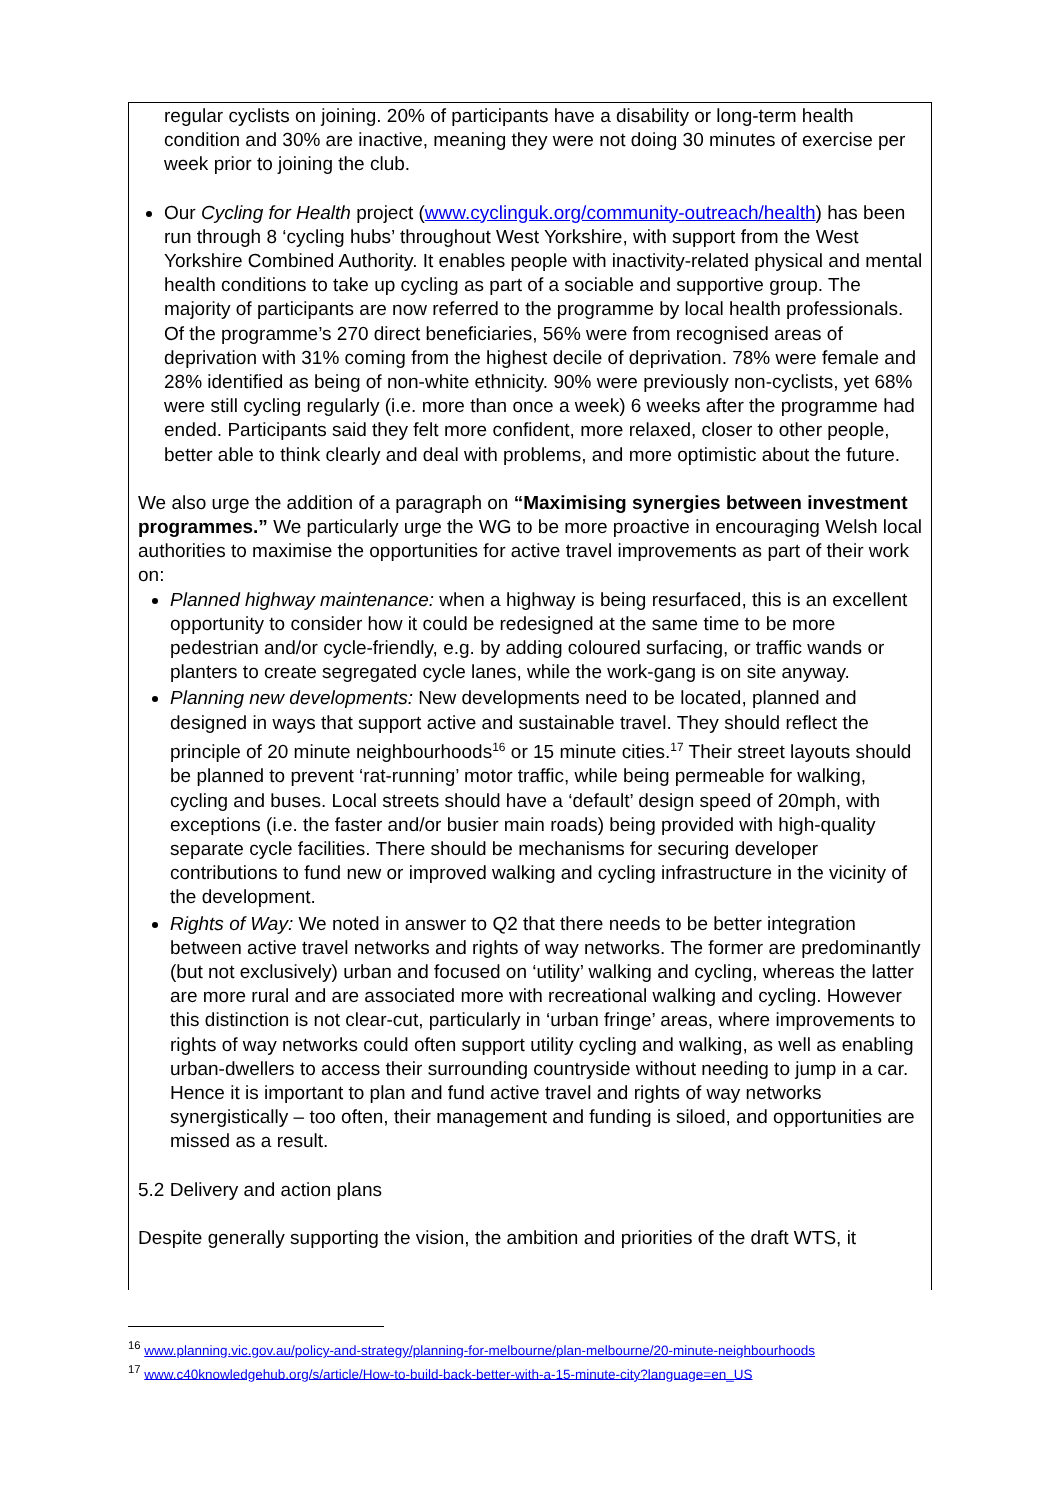regular cyclists on joining. 20% of participants have a disability or long-term health condition and 30% are inactive, meaning they were not doing 30 minutes of exercise per week prior to joining the club.
Our Cycling for Health project (www.cyclinguk.org/community-outreach/health) has been run through 8 ‘cycling hubs’ throughout West Yorkshire, with support from the West Yorkshire Combined Authority. It enables people with inactivity-related physical and mental health conditions to take up cycling as part of a sociable and supportive group. The majority of participants are now referred to the programme by local health professionals. Of the programme’s 270 direct beneficiaries, 56% were from recognised areas of deprivation with 31% coming from the highest decile of deprivation. 78% were female and 28% identified as being of non-white ethnicity. 90% were previously non-cyclists, yet 68% were still cycling regularly (i.e. more than once a week) 6 weeks after the programme had ended. Participants said they felt more confident, more relaxed, closer to other people, better able to think clearly and deal with problems, and more optimistic about the future.
We also urge the addition of a paragraph on “Maximising synergies between investment programmes.” We particularly urge the WG to be more proactive in encouraging Welsh local authorities to maximise the opportunities for active travel improvements as part of their work on:
Planned highway maintenance: when a highway is being resurfaced, this is an excellent opportunity to consider how it could be redesigned at the same time to be more pedestrian and/or cycle-friendly, e.g. by adding coloured surfacing, or traffic wands or planters to create segregated cycle lanes, while the work-gang is on site anyway.
Planning new developments: New developments need to be located, planned and designed in ways that support active and sustainable travel. They should reflect the principle of 20 minute neighbourhoods<sup>16</sup> or 15 minute cities.<sup>17</sup> Their street layouts should be planned to prevent ‘rat-running’ motor traffic, while being permeable for walking, cycling and buses. Local streets should have a ‘default’ design speed of 20mph, with exceptions (i.e. the faster and/or busier main roads) being provided with high-quality separate cycle facilities. There should be mechanisms for securing developer contributions to fund new or improved walking and cycling infrastructure in the vicinity of the development.
Rights of Way: We noted in answer to Q2 that there needs to be better integration between active travel networks and rights of way networks. The former are predominantly (but not exclusively) urban and focused on ‘utility’ walking and cycling, whereas the latter are more rural and are associated more with recreational walking and cycling. However this distinction is not clear-cut, particularly in ‘urban fringe’ areas, where improvements to rights of way networks could often support utility cycling and walking, as well as enabling urban-dwellers to access their surrounding countryside without needing to jump in a car. Hence it is important to plan and fund active travel and rights of way networks synergistically – too often, their management and funding is siloed, and opportunities are missed as a result.
5.2 Delivery and action plans
Despite generally supporting the vision, the ambition and priorities of the draft WTS, it
<sup>16</sup> www.planning.vic.gov.au/policy-and-strategy/planning-for-melbourne/plan-melbourne/20-minute-neighbourhoods
<sup>17</sup> www.c40knowledgehub.org/s/article/How-to-build-back-better-with-a-15-minute-city?language=en_US